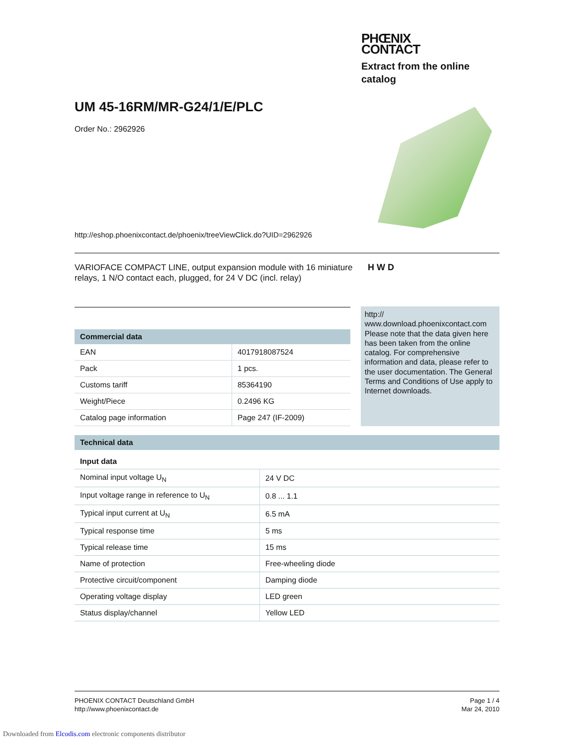PHŒNIX
CONTACT
Extract from the online catalog
UM 45-16RM/MR-G24/1/E/PLC
Order No.: 2962926
http://eshop.phoenixcontact.de/phoenix/treeViewClick.do?UID=2962926
VARIOFACE COMPACT LINE, output expansion module with 16 miniature relays, 1 N/O contact each, plugged, for 24 V DC (incl. relay)
H W D
| Commercial data | |
| --- | --- |
| EAN | 4017918087524 |
| Pack | 1 pcs. |
| Customs tariff | 85364190 |
| Weight/Piece | 0.2496 KG |
| Catalog page information | Page 247 (IF-2009) |
http://
www.download.phoenixcontact.com Please note that the data given here has been taken from the online catalog. For comprehensive information and data, please refer to the user documentation. The General Terms and Conditions of Use apply to Internet downloads.
| Technical data | |
| --- | --- |
| Input data | |
| Nominal input voltage U<sub>N</sub> | 24 V DC |
| Input voltage range in reference to U<sub>N</sub> | 0.8 ... 1.1 |
| Typical input current at U<sub>N</sub> | 6.5 mA |
| Typical response time | 5 ms |
| Typical release time | 15 ms |
| Name of protection | Free-wheeling diode |
| Protective circuit/component | Damping diode |
| Operating voltage display | LED green |
| Status display/channel | Yellow LED |
PHOENIX CONTACT Deutschland GmbH
http://www.phoenixcontact.de
Page 1 / 4
Mar 24, 2010
Downloaded from Elcodis.com electronic components distributor